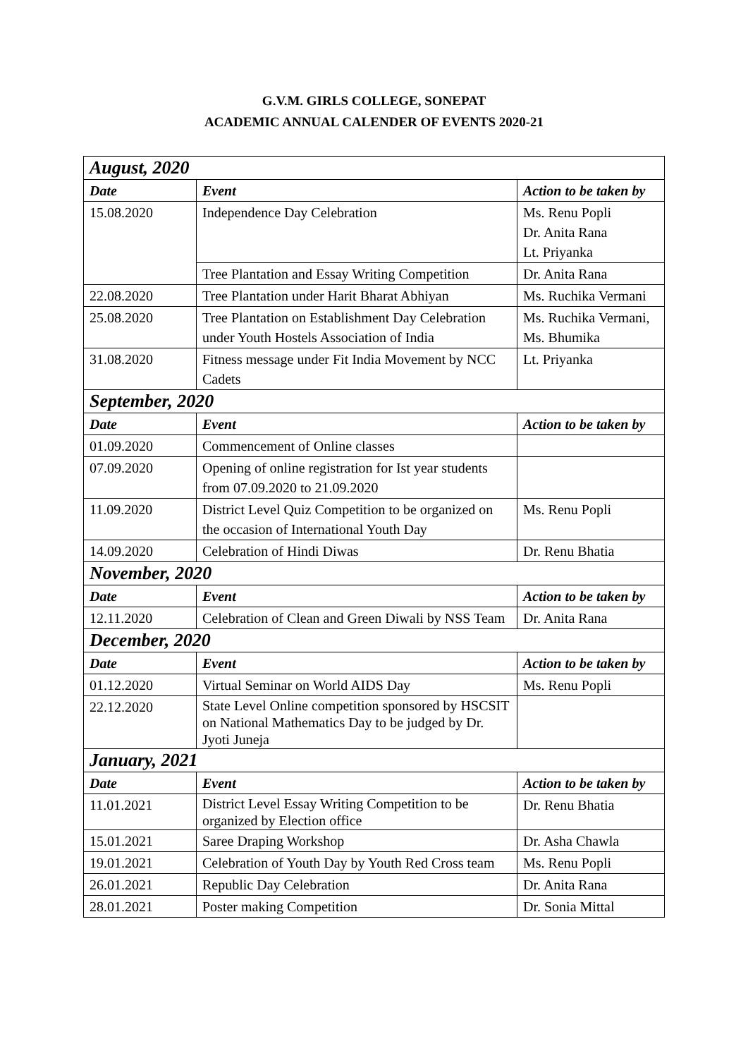G.V.M. GIRLS COLLEGE, SONEPAT
ACADEMIC ANNUAL CALENDER OF EVENTS 2020-21
| August, 2020 | | |
| Date | Event | Action to be taken by |
| 15.08.2020 | Independence Day Celebration | Ms. Renu Popli Dr. Anita Rana Lt. Priyanka |
| | Tree Plantation and Essay Writing Competition | Dr. Anita Rana |
| 22.08.2020 | Tree Plantation under Harit Bharat Abhiyan | Ms. Ruchika Vermani |
| 25.08.2020 | Tree Plantation on Establishment Day Celebration under Youth Hostels Association of India | Ms. Ruchika Vermani, Ms. Bhumika |
| 31.08.2020 | Fitness message under Fit India Movement by NCC Cadets | Lt. Priyanka |
| September, 2020 | | |
| Date | Event | Action to be taken by |
| 01.09.2020 | Commencement of Online classes | |
| 07.09.2020 | Opening of online registration for Ist year students from 07.09.2020 to 21.09.2020 | |
| 11.09.2020 | District Level Quiz Competition to be organized on the occasion of International Youth Day | Ms. Renu Popli |
| 14.09.2020 | Celebration of Hindi Diwas | Dr. Renu Bhatia |
| November, 2020 | | |
| Date | Event | Action to be taken by |
| 12.11.2020 | Celebration of Clean and Green Diwali by NSS Team | Dr. Anita Rana |
| December, 2020 | | |
| Date | Event | Action to be taken by |
| 01.12.2020 | Virtual Seminar on World AIDS Day | Ms. Renu Popli |
| 22.12.2020 | State Level Online competition sponsored by HSCSIT on National Mathematics Day to be judged by Dr. Jyoti Juneja | |
| January, 2021 | | |
| Date | Event | Action to be taken by |
| 11.01.2021 | District Level Essay Writing Competition to be organized by Election office | Dr. Renu Bhatia |
| 15.01.2021 | Saree Draping Workshop | Dr. Asha Chawla |
| 19.01.2021 | Celebration of Youth Day by Youth Red Cross team | Ms. Renu Popli |
| 26.01.2021 | Republic Day Celebration | Dr. Anita Rana |
| 28.01.2021 | Poster making Competition | Dr. Sonia Mittal |